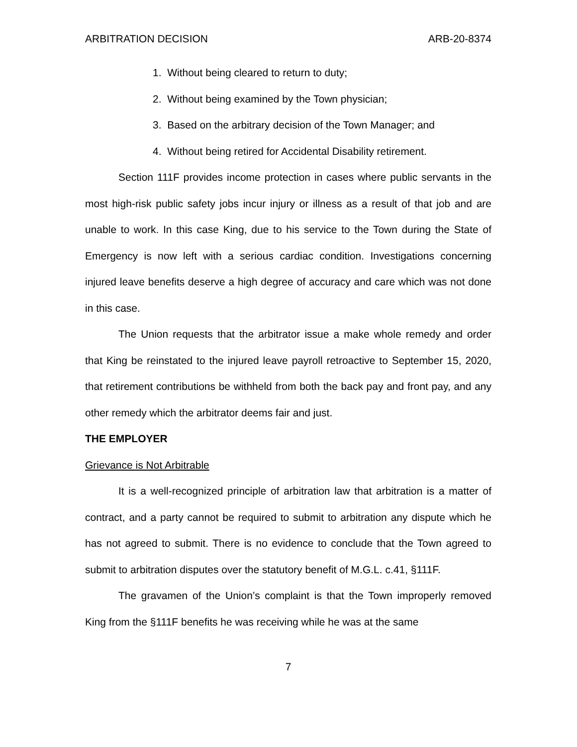ARBITRATION DECISION ARB-20-8374
1. Without being cleared to return to duty;
2. Without being examined by the Town physician;
3. Based on the arbitrary decision of the Town Manager; and
4. Without being retired for Accidental Disability retirement.
Section 111F provides income protection in cases where public servants in the most high-risk public safety jobs incur injury or illness as a result of that job and are unable to work. In this case King, due to his service to the Town during the State of Emergency is now left with a serious cardiac condition. Investigations concerning injured leave benefits deserve a high degree of accuracy and care which was not done in this case.
The Union requests that the arbitrator issue a make whole remedy and order that King be reinstated to the injured leave payroll retroactive to September 15, 2020, that retirement contributions be withheld from both the back pay and front pay, and any other remedy which the arbitrator deems fair and just.
THE EMPLOYER
Grievance is Not Arbitrable
It is a well-recognized principle of arbitration law that arbitration is a matter of contract, and a party cannot be required to submit to arbitration any dispute which he has not agreed to submit. There is no evidence to conclude that the Town agreed to submit to arbitration disputes over the statutory benefit of M.G.L. c.41, §111F.
The gravamen of the Union’s complaint is that the Town improperly removed King from the §111F benefits he was receiving while he was at the same
7